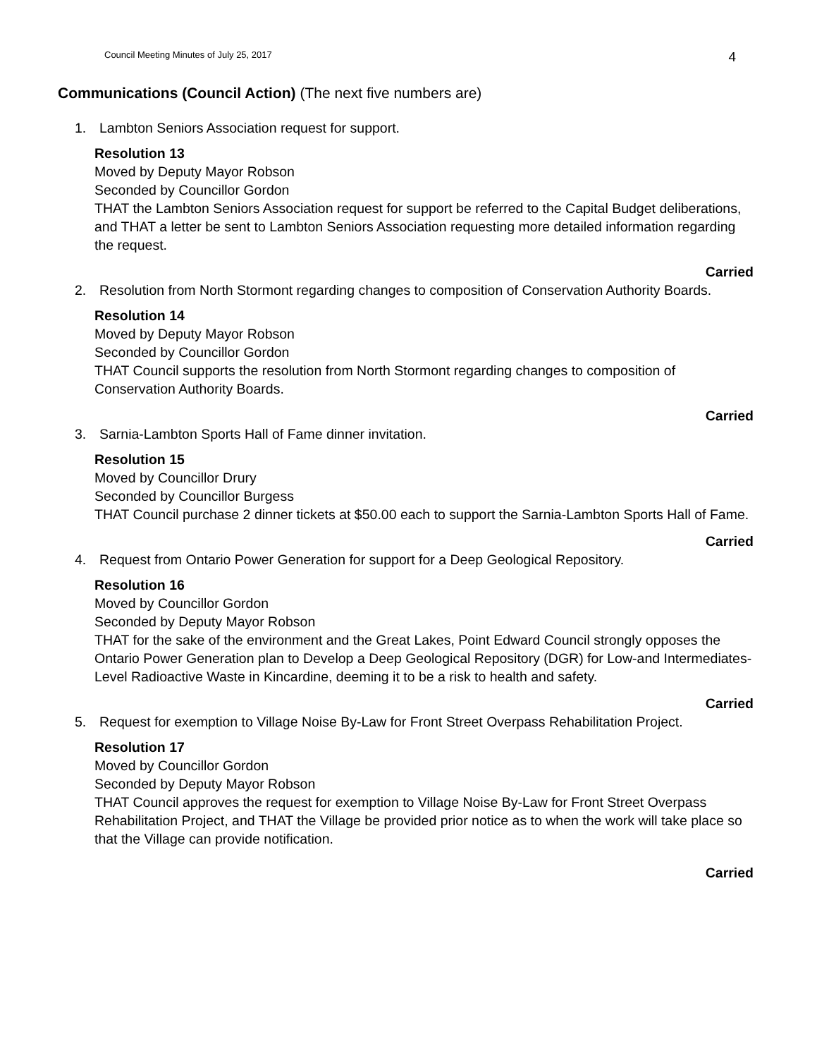Council Meeting Minutes of July 25, 2017 4
Communications (Council Action) (The next five numbers are)
1. Lambton Seniors Association request for support.
Resolution 13
Moved by Deputy Mayor Robson
Seconded by Councillor Gordon
THAT the Lambton Seniors Association request for support be referred to the Capital Budget deliberations, and THAT a letter be sent to Lambton Seniors Association requesting more detailed information regarding the request.
Carried
2. Resolution from North Stormont regarding changes to composition of Conservation Authority Boards.
Resolution 14
Moved by Deputy Mayor Robson
Seconded by Councillor Gordon
THAT Council supports the resolution from North Stormont regarding changes to composition of Conservation Authority Boards.
Carried
3. Sarnia-Lambton Sports Hall of Fame dinner invitation.
Resolution 15
Moved by Councillor Drury
Seconded by Councillor Burgess
THAT Council purchase 2 dinner tickets at $50.00 each to support the Sarnia-Lambton Sports Hall of Fame.
Carried
4. Request from Ontario Power Generation for support for a Deep Geological Repository.
Resolution 16
Moved by Councillor Gordon
Seconded by Deputy Mayor Robson
THAT for the sake of the environment and the Great Lakes, Point Edward Council strongly opposes the Ontario Power Generation plan to Develop a Deep Geological Repository (DGR) for Low-and Intermediates-Level Radioactive Waste in Kincardine, deeming it to be a risk to health and safety.
Carried
5. Request for exemption to Village Noise By-Law for Front Street Overpass Rehabilitation Project.
Resolution 17
Moved by Councillor Gordon
Seconded by Deputy Mayor Robson
THAT Council approves the request for exemption to Village Noise By-Law for Front Street Overpass Rehabilitation Project, and THAT the Village be provided prior notice as to when the work will take place so that the Village can provide notification.
Carried